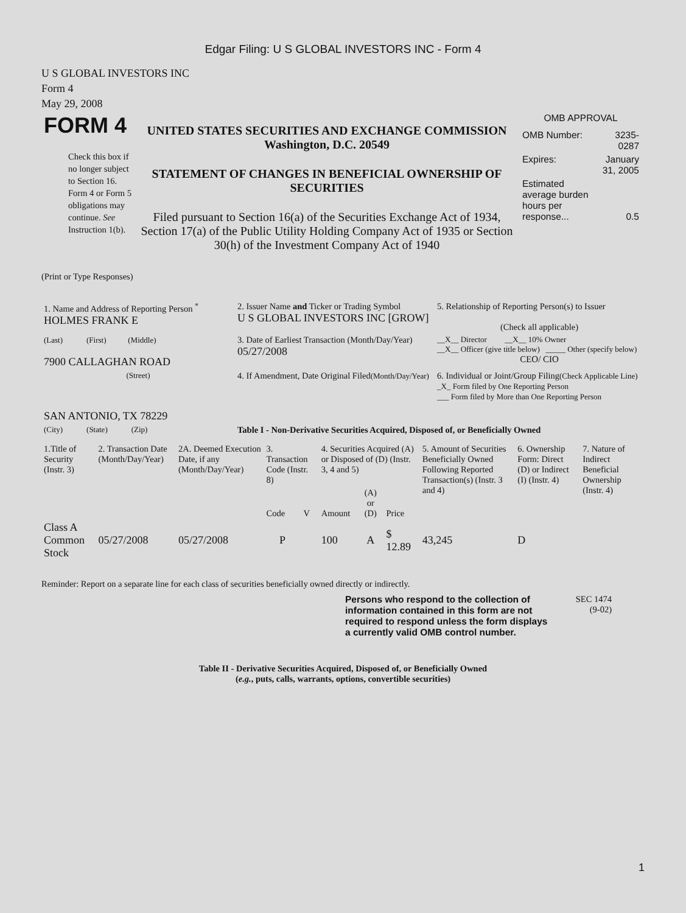Edgar Filing: U S GLOBAL INVESTORS INC - Form 4
U S GLOBAL INVESTORS INC
Form 4
May 29, 2008
| FORM 4 Check this box if no longer subject to Section 16. Form 4 or Form 5 obligations may continue. See Instruction 1(b). | UNITED STATES SECURITIES AND EXCHANGE COMMISSION Washington, D.C. 20549 STATEMENT OF CHANGES IN BENEFICIAL OWNERSHIP OF SECURITIES Filed pursuant to Section 16(a) of the Securities Exchange Act of 1934, Section 17(a) of the Public Utility Holding Company Act of 1935 or Section 30(h) of the Investment Company Act of 1940 | OMB APPROVAL / OMB Number: / 3235-0287 / / Expires: / January 31, 2005 / / Estimated average burden hours per response... / 0.5 / |
(Print or Type Responses)
| 1. Name and Address of Reporting Person <sup>*</sup> HOLMES FRANK E | 2. Issuer Name and Ticker or Trading Symbol U S GLOBAL INVESTORS INC [GROW] | 5. Relationship of Reporting Person(s) to Issuer (Check all applicable) |
| (Last) (First) (Middle) 7900 CALLAGHAN ROAD | 3. Date of Earliest Transaction (Month/Day/Year) 05/27/2008 | __X__ Director __X__ 10% Owner __X__ Officer (give title below) _____ Other (specify below) CEO/ CIO |
| (Street) SAN ANTONIO, TX 78229 | 4. If Amendment, Date Original Filed (Month/Day/Year) | 6. Individual or Joint/Group Filing (Check Applicable Line) _X_ Form filed by One Reporting Person ___ Form filed by More than One Reporting Person |
| (City) (State) (Zip) | Table I - Non-Derivative Securities Acquired, Disposed of, or Beneficially Owned | |
| 1.Title of Security (Instr. 3) | 2. Transaction Date (Month/Day/Year) | 2A. Deemed Execution Date, if any (Month/Day/Year) | 3. Transaction Code (Instr. 8) | | 4. Securities Acquired (A) or Disposed of (D) (Instr. 3, 4 and 5) | | | 5. Amount of Securities Beneficially Owned Following Reported Transaction(s) (Instr. 3 and 4) | 6. Ownership Form: Direct (D) or Indirect (I) (Instr. 4) | 7. Nature of Indirect Beneficial Ownership (Instr. 4) |
| --- | --- | --- | --- | --- | --- | --- | --- | --- | --- | --- |
| | | | Code | V | Amount | (A) or (D) | Price | | | |
| Class A Common Stock | 05/27/2008 | 05/27/2008 | P | | 100 | A | $ 12.89 | 43,245 | D | |
Reminder: Report on a separate line for each class of securities beneficially owned directly or indirectly.
| Persons who respond to the collection of information contained in this form are not required to respond unless the form displays a currently valid OMB control number. | SEC 1474 (9-02) |
Table II - Derivative Securities Acquired, Disposed of, or Beneficially Owned
(e.g., puts, calls, warrants, options, convertible securities)
1